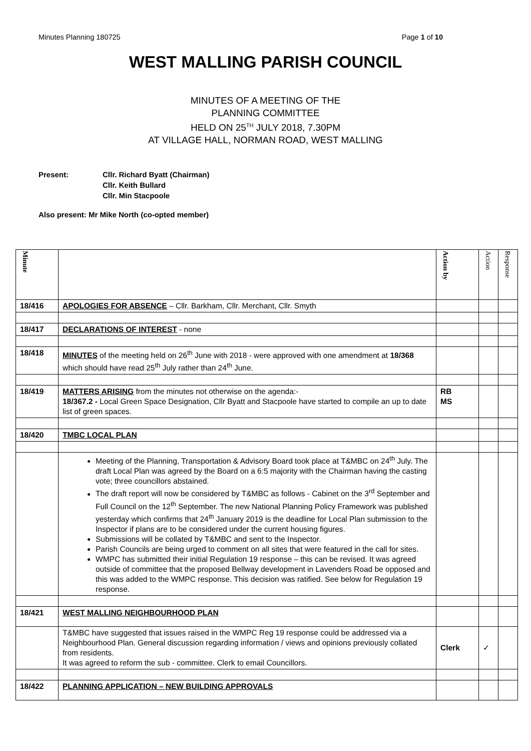Minutes Planning 180725 Page 1 of 10
WEST MALLING PARISH COUNCIL
MINUTES OF A MEETING OF THE
PLANNING COMMITTEE
HELD ON 25<sup>TH</sup> JULY 2018, 7.30PM
AT VILLAGE HALL, NORMAN ROAD, WEST MALLING
Present: Cllr. Richard Byatt (Chairman)
Cllr. Keith Bullard
Cllr. Min Stacpoole
Also present: Mr Mike North (co-opted member)
| Minute | | Action by | Action | Response |
| 18/416 | APOLOGIES FOR ABSENCE – Cllr. Barkham, Cllr. Merchant, Cllr. Smyth | | | |
| 18/417 | DECLARATIONS OF INTEREST - none | | | |
| 18/418 | MINUTES of the meeting held on 26<sup>th</sup> June with 2018 - were approved with one amendment at 18/368 which should have read 25<sup>th</sup> July rather than 24<sup>th</sup> June. | | | |
| 18/419 | MATTERS ARISING from the minutes not otherwise on the agenda:- 18/367.2 - Local Green Space Designation, Cllr Byatt and Stacpoole have started to compile an up to date list of green spaces. | RB MS | | |
| 18/420 | TMBC LOCAL PLAN | | | |
| | Meeting of the Planning, Transportation & Advisory Board took place at T&MBC on 24<sup>th</sup> July. The draft Local Plan was agreed by the Board on a 6:5 majority with the Chairman having the casting vote; three councillors abstained. The draft report will now be considered by T&MBC as follows - Cabinet on the 3<sup>rd</sup> September and Full Council on the 12<sup>th</sup> September. The new National Planning Policy Framework was published yesterday which confirms that 24<sup>th</sup> January 2019 is the deadline for Local Plan submission to the Inspector if plans are to be considered under the current housing figures. Submissions will be collated by T&MBC and sent to the Inspector. Parish Councils are being urged to comment on all sites that were featured in the call for sites. WMPC has submitted their initial Regulation 19 response – this can be revised. It was agreed outside of committee that the proposed Bellway development in Lavenders Road be opposed and this was added to the WMPC response. This decision was ratified. See below for Regulation 19 response. | | | |
| 18/421 | WEST MALLING NEIGHBOURHOOD PLAN | | | |
| | T&MBC have suggested that issues raised in the WMPC Reg 19 response could be addressed via a Neighbourhood Plan. General discussion regarding information / views and opinions previously collated from residents. It was agreed to reform the sub - committee. Clerk to email Councillors. | Clerk | ✓ | |
| 18/422 | PLANNING APPLICATION – NEW BUILDING APPROVALS | | | |